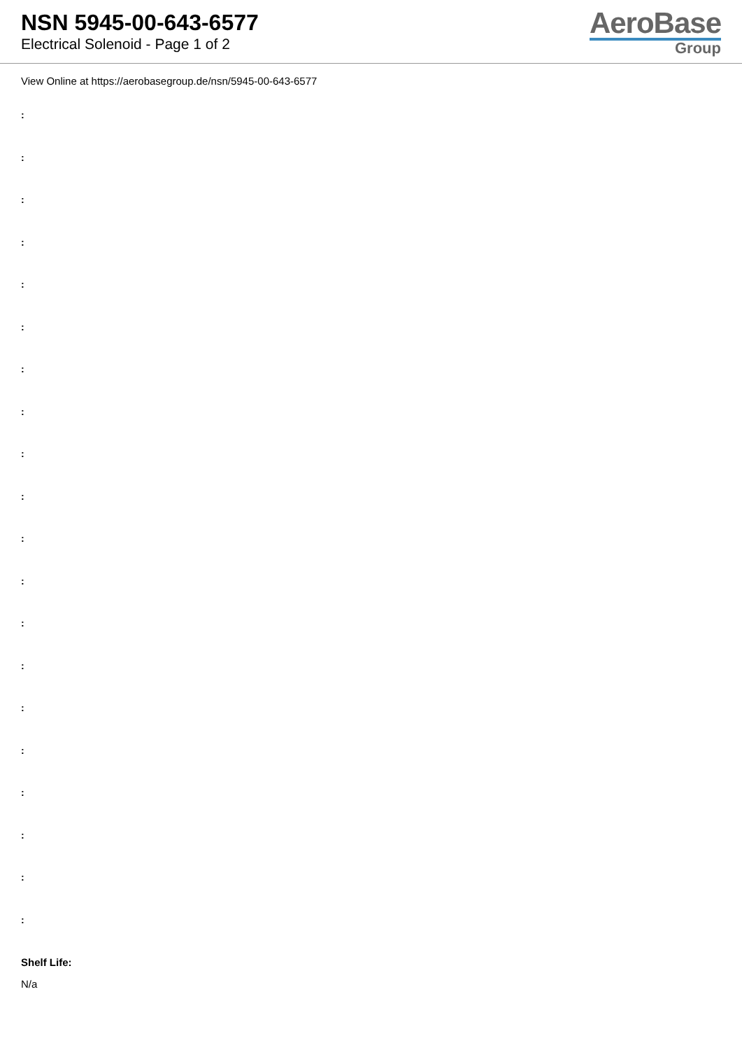NSN 5945-00-643-6577
Electrical Solenoid - Page 1 of 2
AeroBase
Group
View Online at https://aerobasegroup.de/nsn/5945-00-643-6577
:
:
:
:
:
:
:
:
:
:
:
:
:
:
:
:
:
:
:
:
Shelf Life:
N/a